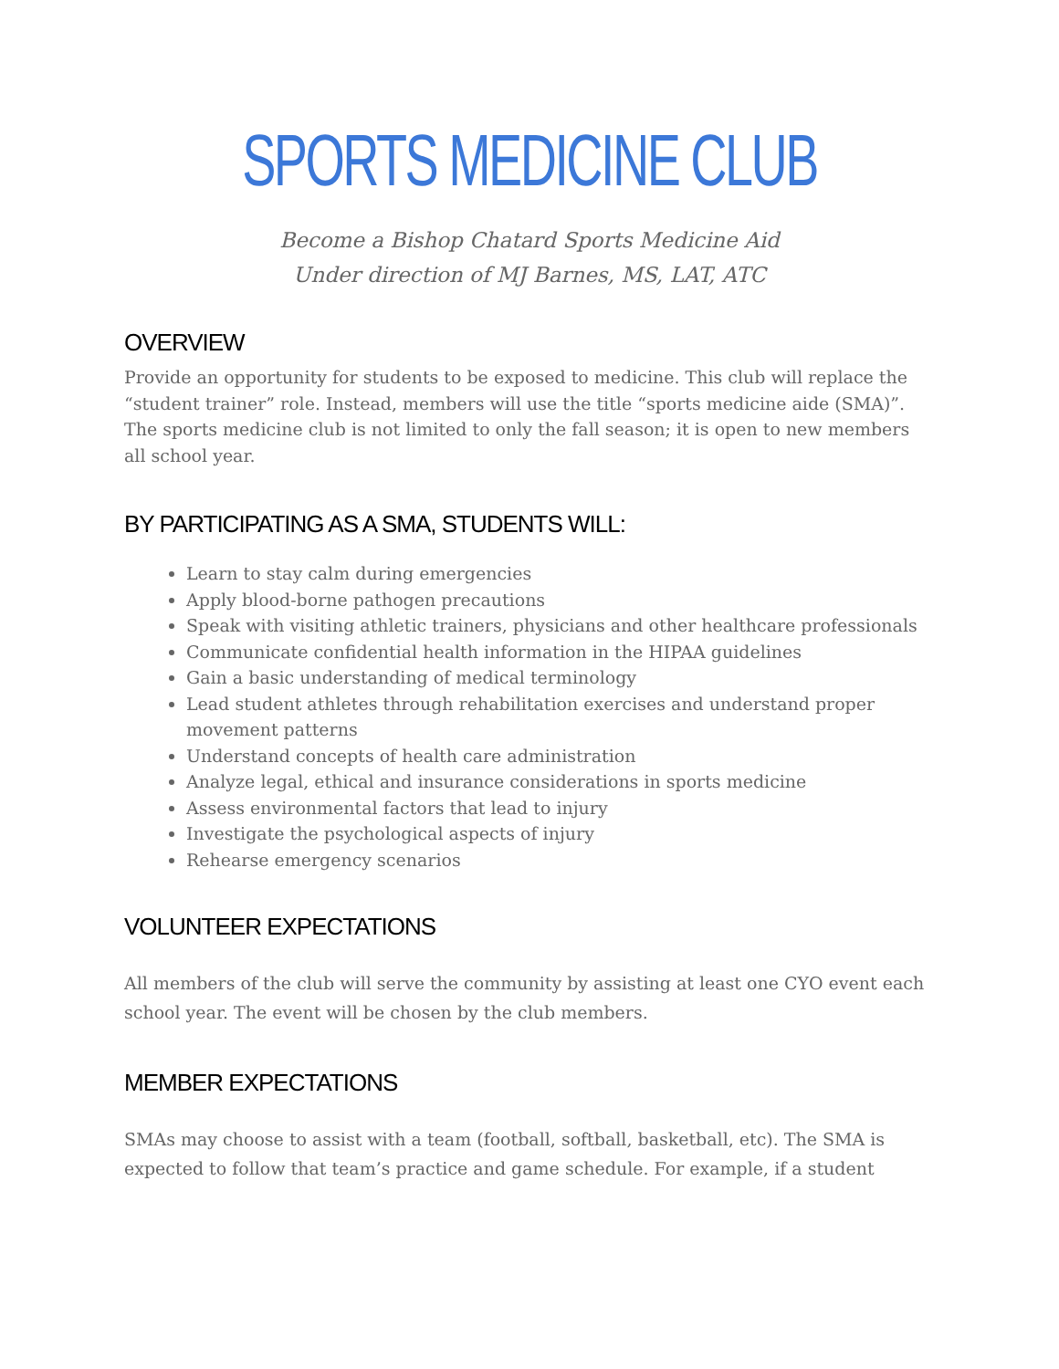SPORTS MEDICINE CLUB
Become a Bishop Chatard Sports Medicine Aid
Under direction of MJ Barnes, MS, LAT, ATC
OVERVIEW
Provide an opportunity for students to be exposed to medicine. This club will replace the “student trainer” role. Instead, members will use the title “sports medicine aide (SMA)”. The sports medicine club is not limited to only the fall season; it is open to new members all school year.
BY PARTICIPATING AS A SMA, STUDENTS WILL:
Learn to stay calm during emergencies
Apply blood-borne pathogen precautions
Speak with visiting athletic trainers, physicians and other healthcare professionals
Communicate confidential health information in the HIPAA guidelines
Gain a basic understanding of medical terminology
Lead student athletes through rehabilitation exercises and understand proper movement patterns
Understand concepts of health care administration
Analyze legal, ethical and insurance considerations in sports medicine
Assess environmental factors that lead to injury
Investigate the psychological aspects of injury
Rehearse emergency scenarios
VOLUNTEER EXPECTATIONS
All members of the club will serve the community by assisting at least one CYO event each school year. The event will be chosen by the club members.
MEMBER EXPECTATIONS
SMAs may choose to assist with a team (football, softball, basketball, etc). The SMA is expected to follow that team’s practice and game schedule. For example, if a student